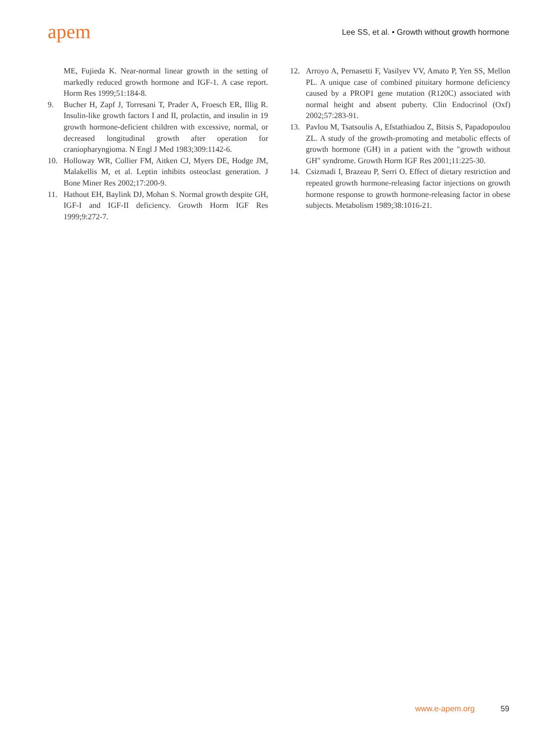apem
Lee SS, et al. • Growth without growth hormone
ME, Fujieda K. Near-normal linear growth in the setting of markedly reduced growth hormone and IGF-1. A case report. Horm Res 1999;51:184-8.
9. Bucher H, Zapf J, Torresani T, Prader A, Froesch ER, Illig R. Insulin-like growth factors I and II, prolactin, and insulin in 19 growth hormone-deficient children with excessive, normal, or decreased longitudinal growth after operation for craniopharyngioma. N Engl J Med 1983;309:1142-6.
10. Holloway WR, Collier FM, Aitken CJ, Myers DE, Hodge JM, Malakellis M, et al. Leptin inhibits osteoclast generation. J Bone Miner Res 2002;17:200-9.
11. Hathout EH, Baylink DJ, Mohan S. Normal growth despite GH, IGF-I and IGF-II deficiency. Growth Horm IGF Res 1999;9:272-7.
12. Arroyo A, Pernasetti F, Vasilyev VV, Amato P, Yen SS, Mellon PL. A unique case of combined pituitary hormone deficiency caused by a PROP1 gene mutation (R120C) associated with normal height and absent puberty. Clin Endocrinol (Oxf) 2002;57:283-91.
13. Pavlou M, Tsatsoulis A, Efstathiadou Z, Bitsis S, Papado­poulou ZL. A study of the growth-promoting and metabolic effects of growth hormone (GH) in a patient with the "growth without GH" syndrome. Growth Horm IGF Res 2001;11:225-30.
14. Csizmadi I, Brazeau P, Serri O. Effect of dietary restriction and repeated growth hormone-releasing factor injections on growth hormone response to growth hormone-releasing factor in obese subjects. Metabolism 1989;38:1016-21.
www.e-apem.org 59